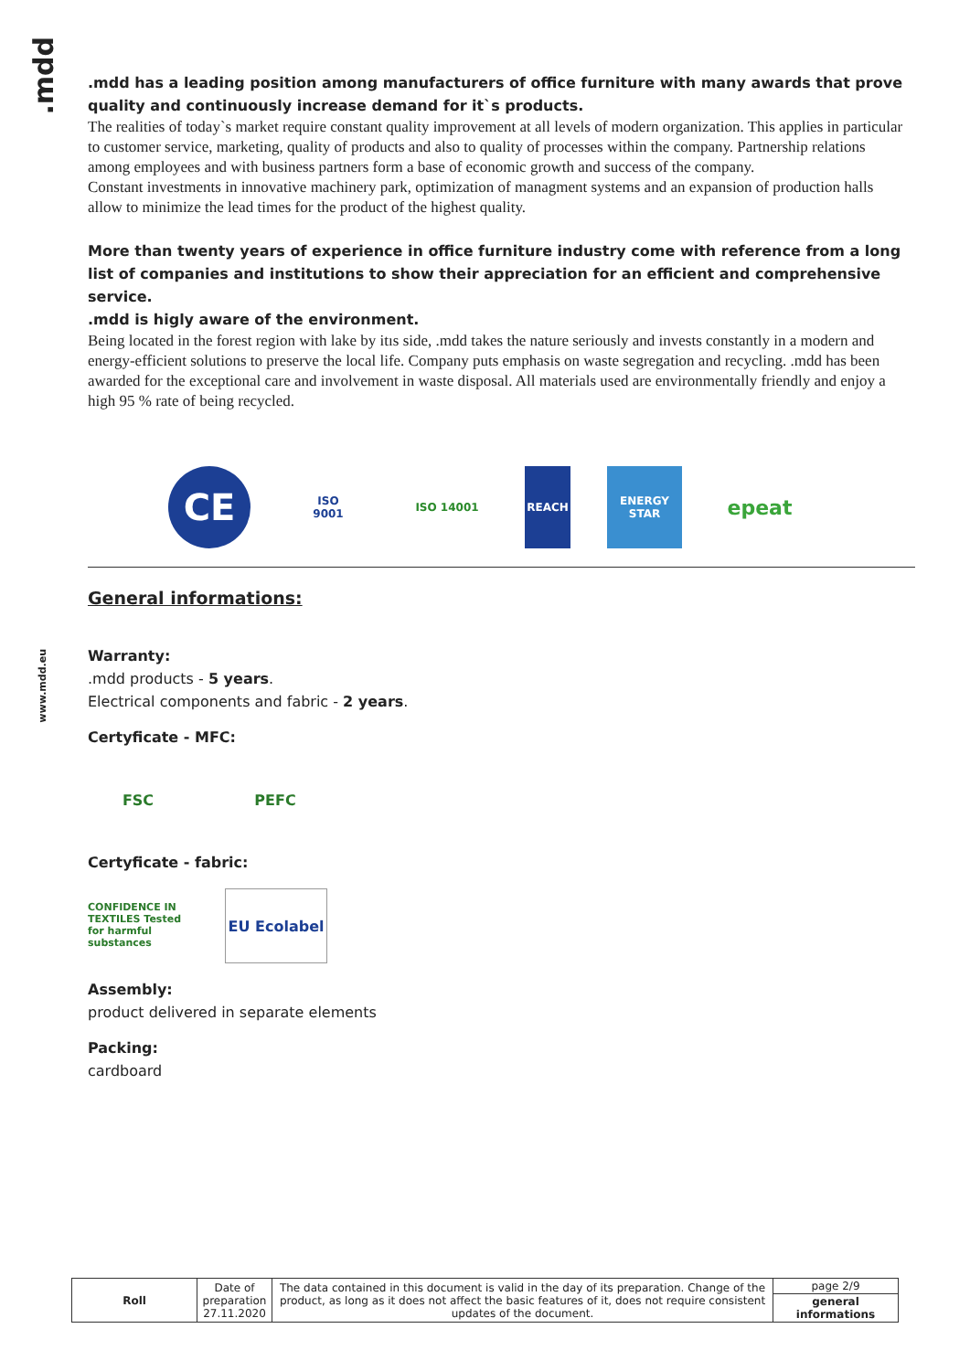.mdd
www.mdd.eu
.mdd has a leading position among manufacturers of office furniture with many awards that prove quality and continuously increase demand for it`s products.
The realities of today`s market require constant quality improvement at all levels of modern organization. This applies in particular to customer service, marketing, quality of products and also to quality of processes within the company. Partnership relations among employees and with business partners form a base of economic growth and success of the company.
Constant investments in innovative machinery park, optimization of managment systems and an expansion of production halls allow to minimize the lead times for the product of the highest quality.
More than twenty years of experience in office furniture industry come with reference from a long list of companies and institutions to show their appreciation for an efficient and comprehensive service.
.mdd is higly aware of the environment.
Being located in the forest region with lake by itıs side, .mdd takes the nature seriously and invests constantly in a modern and energy-efficient solutions to preserve the local life. Company puts emphasis on waste segregation and recycling. .mdd has been awarded for the exceptional care and involvement in waste disposal. All materials used are environmentally friendly and enjoy a high 95 % rate of being recycled.
CE
ISO
9001
ISO 14001 REACH ENERGY STAR
epeat
General informations:
Warranty:
.mdd products - 5 years.
Electrical components and fabric - 2 years.
Certyficate - MFC:
FSC PEFC
Certyficate - fabric:
CONFIDENCE IN TEXTILES Tested for harmful substances
EU Ecolabel
Assembly:
product delivered in separate elements
Packing:
cardboard
| Roll | Date of preparation 27.11.2020 | The data contained in this document is valid in the day of its preparation. Change of the product, as long as it does not affect the basic features of it, does not require consistent updates of the document. | page 2/9 |
| | | | general informations |